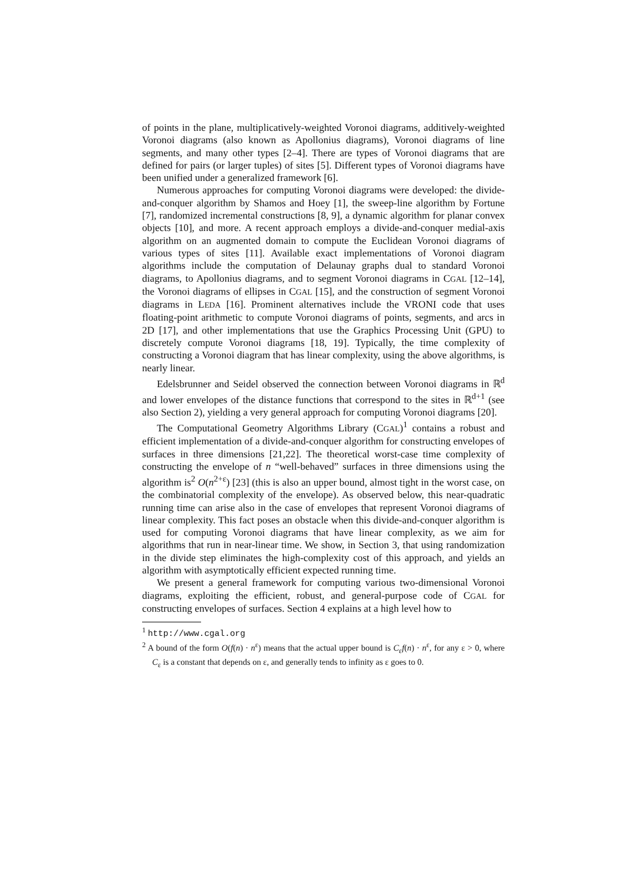of points in the plane, multiplicatively-weighted Voronoi diagrams, additively-weighted Voronoi diagrams (also known as Apollonius diagrams), Voronoi diagrams of line segments, and many other types [2–4]. There are types of Voronoi diagrams that are defined for pairs (or larger tuples) of sites [5]. Different types of Voronoi diagrams have been unified under a generalized framework [6].
Numerous approaches for computing Voronoi diagrams were developed: the divide-and-conquer algorithm by Shamos and Hoey [1], the sweep-line algorithm by Fortune [7], randomized incremental constructions [8, 9], a dynamic algorithm for planar convex objects [10], and more. A recent approach employs a divide-and-conquer medial-axis algorithm on an augmented domain to compute the Euclidean Voronoi diagrams of various types of sites [11]. Available exact implementations of Voronoi diagram algorithms include the computation of Delaunay graphs dual to standard Voronoi diagrams, to Apollonius diagrams, and to segment Voronoi diagrams in CGAL [12–14], the Voronoi diagrams of ellipses in CGAL [15], and the construction of segment Voronoi diagrams in LEDA [16]. Prominent alternatives include the VRONI code that uses floating-point arithmetic to compute Voronoi diagrams of points, segments, and arcs in 2D [17], and other implementations that use the Graphics Processing Unit (GPU) to discretely compute Voronoi diagrams [18, 19]. Typically, the time complexity of constructing a Voronoi diagram that has linear complexity, using the above algorithms, is nearly linear.
Edelsbrunner and Seidel observed the connection between Voronoi diagrams in ℝ<sup>d</sup> and lower envelopes of the distance functions that correspond to the sites in ℝ<sup>d+1</sup> (see also Section 2), yielding a very general approach for computing Voronoi diagrams [20].
The Computational Geometry Algorithms Library (CGAL)<sup>1</sup> contains a robust and efficient implementation of a divide-and-conquer algorithm for constructing envelopes of surfaces in three dimensions [21,22]. The theoretical worst-case time complexity of constructing the envelope of n “well-behaved” surfaces in three dimensions using the algorithm is<sup>2</sup> O(n<sup>2+ε</sup>) [23] (this is also an upper bound, almost tight in the worst case, on the combinatorial complexity of the envelope). As observed below, this near-quadratic running time can arise also in the case of envelopes that represent Voronoi diagrams of linear complexity. This fact poses an obstacle when this divide-and-conquer algorithm is used for computing Voronoi diagrams that have linear complexity, as we aim for algorithms that run in near-linear time. We show, in Section 3, that using randomization in the divide step eliminates the high-complexity cost of this approach, and yields an algorithm with asymptotically efficient expected running time.
We present a general framework for computing various two-dimensional Voronoi diagrams, exploiting the efficient, robust, and general-purpose code of CGAL for constructing envelopes of surfaces. Section 4 explains at a high level how to
<sup>1</sup> http://www.cgal.org
<sup>2</sup> A bound of the form O(f(n) · n<sup>ε</sup>) means that the actual upper bound is C<sub>ε</sub>f(n) · n<sup>ε</sup>, for any ε > 0, where C<sub>ε</sub> is a constant that depends on ε, and generally tends to infinity as ε goes to 0.